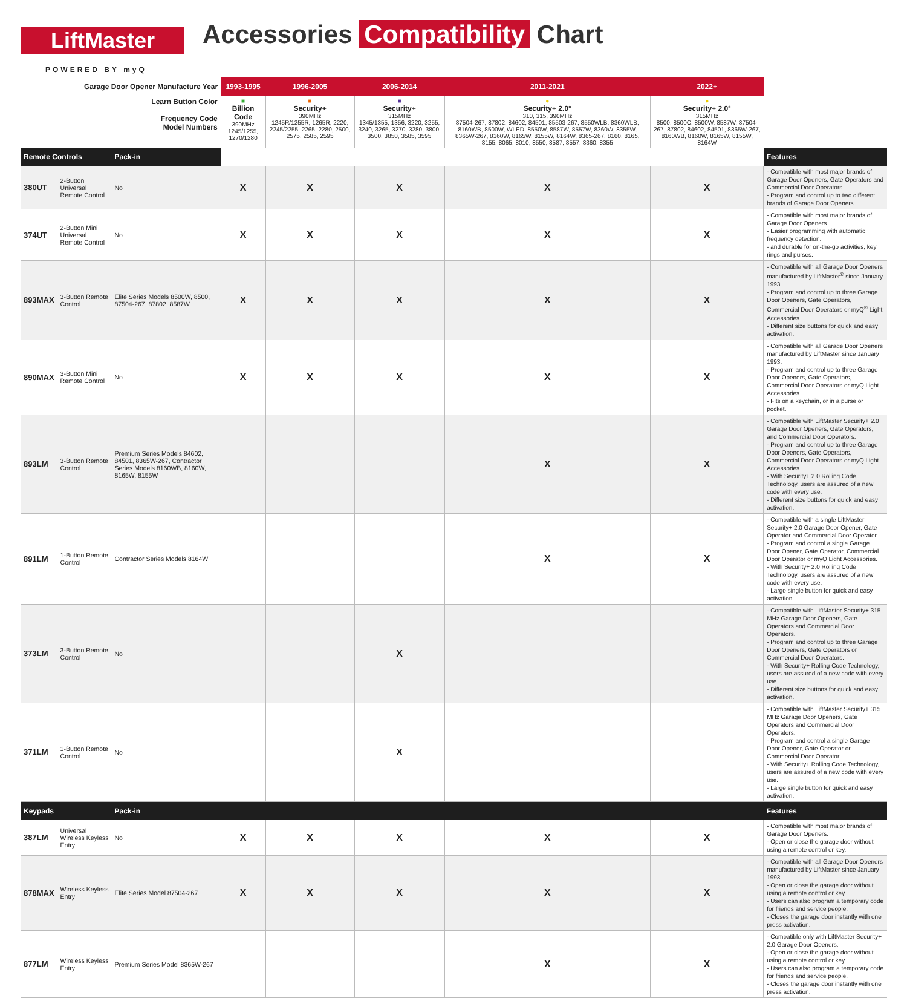LiftMaster
POWERED BY myQ
Accessories Compatibility Chart
| Garage Door Opener Manufacture Year | | | 1993-1995 | 1996-2005 | 2006-2014 | 2011-2021 | 2022+ | |
| --- | --- | --- | --- | --- | --- | --- | --- | --- |
| Learn Button Color Frequency Code Model Numbers | | | ■ Billion Code 390MHz 1245/1255, 1270/1280 | ■ Security+ 390MHz 1245R/1255R, 1265R, 2220, 2245/2255, 2265, 2280, 2500, 2575, 2585, 2595 | ■ Security+ 315MHz 1345/1355, 1356, 3220, 3255, 3240, 3265, 3270, 3280, 3800, 3500, 3850, 3585, 3595 | ● Security+ 2.0° 310, 315, 390MHz 87504-267, 87802, 84602, 84501, 85503-267, 8550WLB, 8360WLB, 8160WB, 8500W, WLED, 8550W, 8587W, 8557W, 8360W, 8355W, 8365W-267, 8160W, 8165W, 8155W, 8164W, 8365-267, 8160, 8165, 8155, 8065, 8010, 8550, 8587, 8557, 8360, 8355 | ● Security+ 2.0° 315MHz 8500, 8500C, 8500W, 8587W, 87504-267, 87802, 84602, 84501, 8365W-267, 8160WB, 8160W, 8165W, 8155W, 8164W | |
| Remote Controls | | Pack-in | | | | | | Features |
| 380UT | 2-Button Universal Remote Control | No | X | X | X | X | X | - Compatible with most major brands of Garage Door Openers, Gate Operators and Commercial Door Operators. - Program and control up to two different brands of Garage Door Openers. |
| 374UT | 2-Button Mini Universal Remote Control | No | X | X | X | X | X | - Compatible with most major brands of Garage Door Openers. - Easier programming with automatic frequency detection. - and durable for on-the-go activities, key rings and purses. |
| 893MAX | 3-Button Remote Control | Elite Series Models 8500W, 8500, 87504-267, 87802, 8587W | X | X | X | X | X | - Compatible with all Garage Door Openers manufactured by LiftMaster<sup>®</sup> since January 1993. - Program and control up to three Garage Door Openers, Gate Operators, Commercial Door Operators or myQ<sup>®</sup> Light Accessories. - Different size buttons for quick and easy activation. |
| 890MAX | 3-Button Mini Remote Control | No | X | X | X | X | X | - Compatible with all Garage Door Openers manufactured by LiftMaster since January 1993. - Program and control up to three Garage Door Openers, Gate Operators, Commercial Door Operators or myQ Light Accessories. - Fits on a keychain, or in a purse or pocket. |
| 893LM | 3-Button Remote Control | Premium Series Models 84602, 84501, 8365W-267, Contractor Series Models 8160WB, 8160W, 8165W, 8155W | | | | X | X | - Compatible with LiftMaster Security+ 2.0 Garage Door Openers, Gate Operators, and Commercial Door Operators. - Program and control up to three Garage Door Openers, Gate Operators, Commercial Door Operators or myQ Light Accessories. - With Security+ 2.0 Rolling Code Technology, users are assured of a new code with every use. - Different size buttons for quick and easy activation. |
| 891LM | 1-Button Remote Control | Contractor Series Models 8164W | | | | X | X | - Compatible with a single LiftMaster Security+ 2.0 Garage Door Opener, Gate Operator and Commercial Door Operator. - Program and control a single Garage Door Opener, Gate Operator, Commercial Door Operator or myQ Light Accessories. - With Security+ 2.0 Rolling Code Technology, users are assured of a new code with every use. - Large single button for quick and easy activation. |
| 373LM | 3-Button Remote Control | No | | | X | | | - Compatible with LiftMaster Security+ 315 MHz Garage Door Openers, Gate Operators and Commercial Door Operators. - Program and control up to three Garage Door Openers, Gate Operators or Commercial Door Operators. - With Security+ Rolling Code Technology, users are assured of a new code with every use. - Different size buttons for quick and easy activation. |
| 371LM | 1-Button Remote Control | No | | | X | | | - Compatible with LiftMaster Security+ 315 MHz Garage Door Openers, Gate Operators and Commercial Door Operators. - Program and control a single Garage Door Opener, Gate Operator or Commercial Door Operator. - With Security+ Rolling Code Technology, users are assured of a new code with every use. - Large single button for quick and easy activation. |
| Keypads | | Pack-in | | | | | | Features |
| 387LM | Universal Wireless Keyless Entry | No | X | X | X | X | X | - Compatible with most major brands of Garage Door Openers. - Open or close the garage door without using a remote control or key. |
| 878MAX | Wireless Keyless Entry | Elite Series Model 87504-267 | X | X | X | X | X | - Compatible with all Garage Door Openers manufactured by LiftMaster since January 1993. - Open or close the garage door without using a remote control or key. - Users can also program a temporary code for friends and service people. - Closes the garage door instantly with one press activation. |
| 877LM | Wireless Keyless Entry | Premium Series Model 8365W-267 | | | | X | X | - Compatible only with LiftMaster Security+ 2.0 Garage Door Openers. - Open or close the garage door without using a remote control or key. - Users can also program a temporary code for friends and service people. - Closes the garage door instantly with one press activation. |